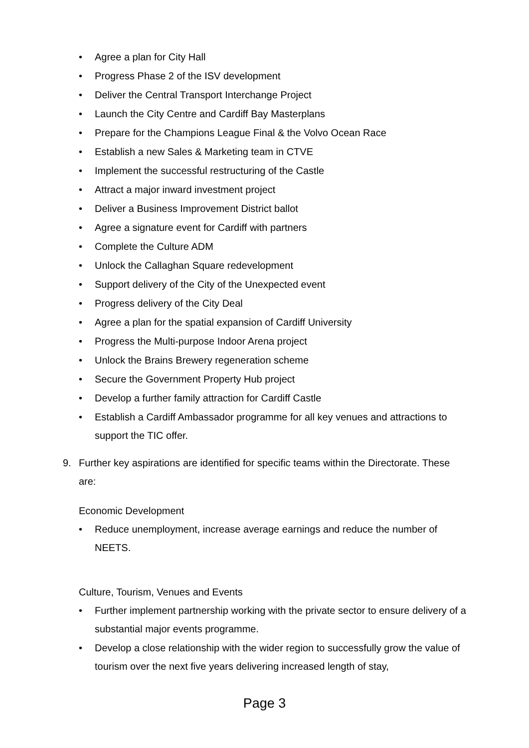• Agree a plan for City Hall
• Progress Phase 2 of the ISV development
• Deliver the Central Transport Interchange Project
• Launch the City Centre and Cardiff Bay Masterplans
• Prepare for the Champions League Final & the Volvo Ocean Race
• Establish a new Sales & Marketing team in CTVE
• Implement the successful restructuring of the Castle
• Attract a major inward investment project
• Deliver a Business Improvement District ballot
• Agree a signature event for Cardiff with partners
• Complete the Culture ADM
• Unlock the Callaghan Square redevelopment
• Support delivery of the City of the Unexpected event
• Progress delivery of the City Deal
• Agree a plan for the spatial expansion of Cardiff University
• Progress the Multi-purpose Indoor Arena project
• Unlock the Brains Brewery regeneration scheme
• Secure the Government Property Hub project
• Develop a further family attraction for Cardiff Castle
• Establish a Cardiff Ambassador programme for all key venues and attractions to support the TIC offer.
9. Further key aspirations are identified for specific teams within the Directorate. These are:
Economic Development
• Reduce unemployment, increase average earnings and reduce the number of NEETS.
Culture, Tourism, Venues and Events
• Further implement partnership working with the private sector to ensure delivery of a substantial major events programme.
• Develop a close relationship with the wider region to successfully grow the value of tourism over the next five years delivering increased length of stay,
Page 3